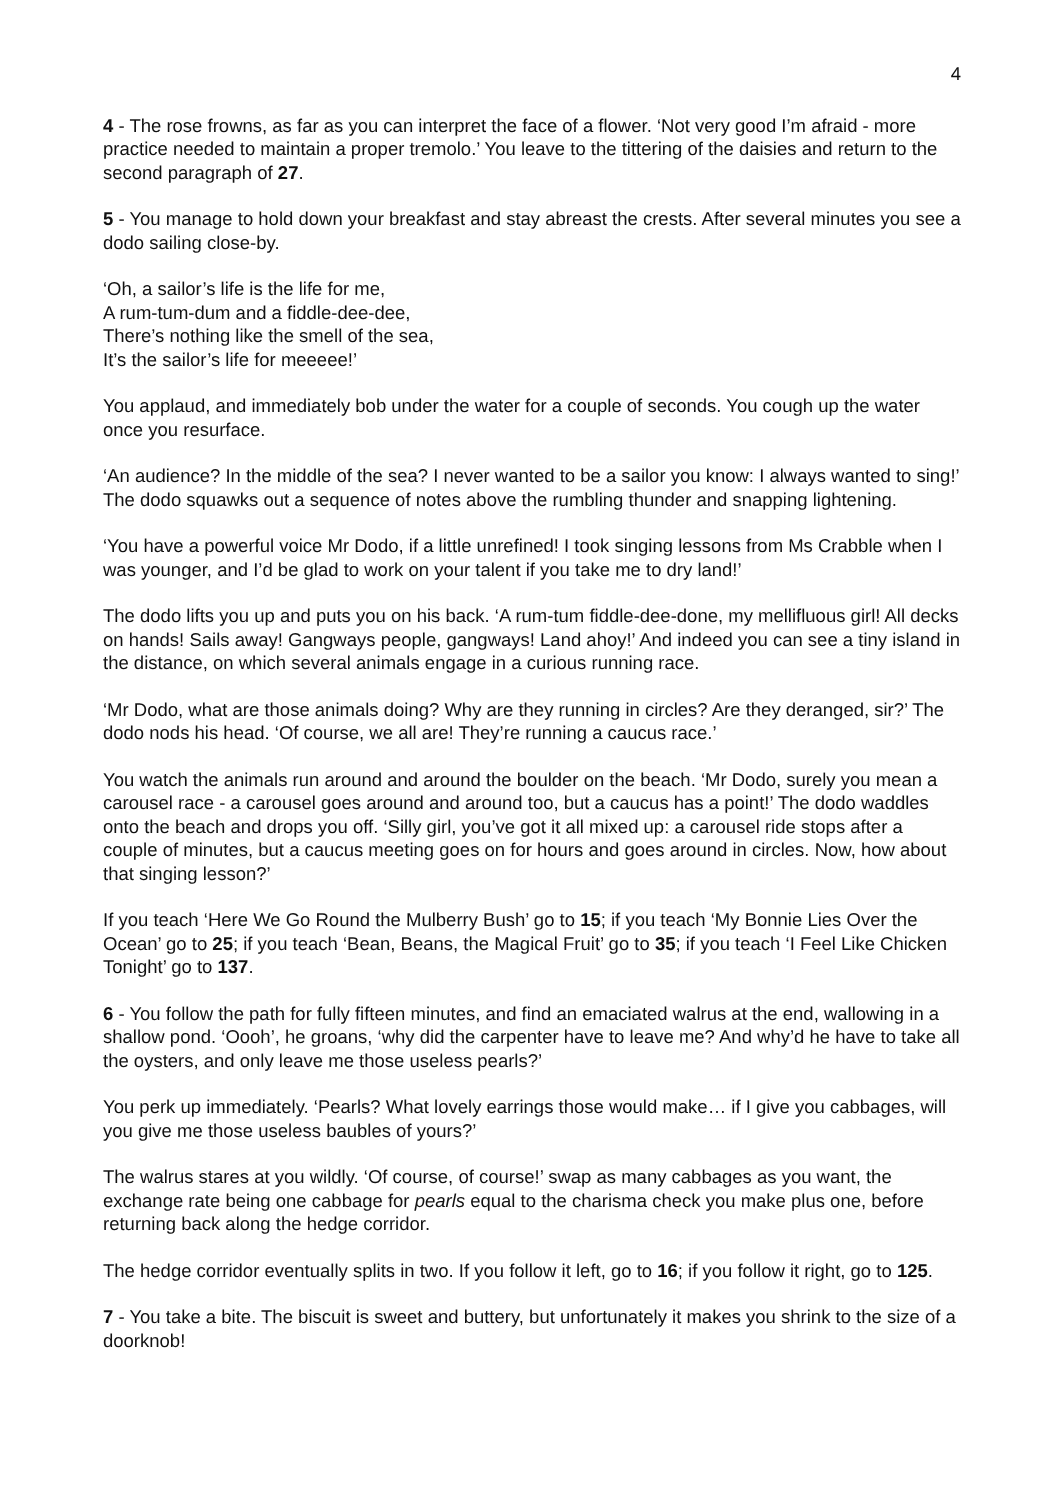4
4 - The rose frowns, as far as you can interpret the face of a flower. ‘Not very good I’m afraid - more practice needed to maintain a proper tremolo.’ You leave to the tittering of the daisies and return to the second paragraph of 27.
5 - You manage to hold down your breakfast and stay abreast the crests. After several minutes you see a dodo sailing close-by.
‘Oh, a sailor’s life is the life for me,
A rum-tum-dum and a fiddle-dee-dee,
There’s nothing like the smell of the sea,
It’s the sailor’s life for meeeee!’
You applaud, and immediately bob under the water for a couple of seconds. You cough up the water once you resurface.
‘An audience? In the middle of the sea? I never wanted to be a sailor you know: I always wanted to sing!’ The dodo squawks out a sequence of notes above the rumbling thunder and snapping lightening.
‘You have a powerful voice Mr Dodo, if a little unrefined! I took singing lessons from Ms Crabble when I was younger, and I’d be glad to work on your talent if you take me to dry land!’
The dodo lifts you up and puts you on his back. ‘A rum-tum fiddle-dee-done, my mellifluous girl! All decks on hands! Sails away! Gangways people, gangways! Land ahoy!’ And indeed you can see a tiny island in the distance, on which several animals engage in a curious running race.
‘Mr Dodo, what are those animals doing? Why are they running in circles? Are they deranged, sir?’ The dodo nods his head. ‘Of course, we all are! They’re running a caucus race.’
You watch the animals run around and around the boulder on the beach. ‘Mr Dodo, surely you mean a carousel race - a carousel goes around and around too, but a caucus has a point!’ The dodo waddles onto the beach and drops you off. ‘Silly girl, you’ve got it all mixed up: a carousel ride stops after a couple of minutes, but a caucus meeting goes on for hours and goes around in circles. Now, how about that singing lesson?’
If you teach ‘Here We Go Round the Mulberry Bush’ go to 15; if you teach ‘My Bonnie Lies Over the Ocean’ go to 25; if you teach ‘Bean, Beans, the Magical Fruit’ go to 35; if you teach ‘I Feel Like Chicken Tonight’ go to 137.
6 - You follow the path for fully fifteen minutes, and find an emaciated walrus at the end, wallowing in a shallow pond. ‘Oooh’, he groans, ‘why did the carpenter have to leave me? And why’d he have to take all the oysters, and only leave me those useless pearls?’
You perk up immediately. ‘Pearls? What lovely earrings those would make… if I give you cabbages, will you give me those useless baubles of yours?’
The walrus stares at you wildly. ‘Of course, of course!’ swap as many cabbages as you want, the exchange rate being one cabbage for pearls equal to the charisma check you make plus one, before returning back along the hedge corridor.
The hedge corridor eventually splits in two. If you follow it left, go to 16; if you follow it right, go to 125.
7 - You take a bite. The biscuit is sweet and buttery, but unfortunately it makes you shrink to the size of a doorknob!